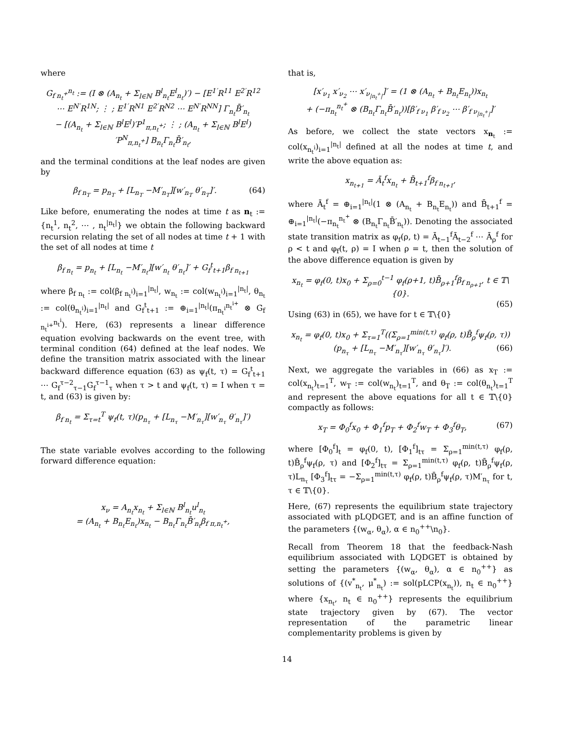where
G<sub>f n<sub>t</sub><sup>+</sup></sub><sup>n<sub>t</sub></sup> := (I ⊗ (A<sub>n<sub>t</sub></sub> + Σ<sub>l∈ℕ</sub> B<sup>l</sup><sub>n<sub>t</sub></sub>E<sup>l</sup><sub>n<sub>t</sub></sub>)′) − [E<sup>1′</sup>R<sup>11</sup> E<sup>2′</sup>R<sup>12</sup> ⋯ E<sup>N′</sup>R<sup>1N</sup>; ⋮ ; E<sup>1′</sup>R<sup>N1</sup> E<sup>2′</sup>R<sup>N2</sup> ⋯ E<sup>N′</sup>R<sup>NN</sup>] Γ<sub>n<sub>t</sub></sub>B̄′<sub>n<sub>t</sub></sub>
− [(A<sub>n<sub>t</sub></sub> + Σ<sub>l∈ℕ</sub> B<sup>l</sup>E<sup>l</sup>)′P<sup>1</sup><sub>π,n<sub>t</sub><sup>+</sup></sub>; ⋮ ; (A<sub>n<sub>t</sub></sub> + Σ<sub>l∈ℕ</sub> B<sup>l</sup>E<sup>l</sup>)′P<sup>N</sup><sub>π,n<sub>t</sub><sup>+</sup></sub>] B<sub>n<sub>t</sub></sub>Γ<sub>n<sub>t</sub></sub>B̄′<sub>n<sub>t</sub></sub>,
and the terminal conditions at the leaf nodes are given by
β<sub>f n<sub>T</sub></sub> = p<sub>n<sub>T</sub></sub> + [L<sub>n<sub>T</sub></sub> −M′<sub>n<sub>T</sub></sub>][w′<sub>n<sub>T</sub></sub> θ′<sub>n<sub>T</sub></sub>]′. (64)
Like before, enumerating the nodes at time t as n<sub>t</sub> := {n<sub>t</sub><sup>1</sup>, n<sub>t</sub><sup>2</sup>, ⋯ , n<sub>t</sub><sup>|n<sub>t</sub>|</sup>} we obtain the following backward recursion relating the set of all nodes at time t + 1 with the set of all nodes at time t
β<sub>f n<sub>t</sub></sub> = p<sub>n<sub>t</sub></sub> + [L<sub>n<sub>t</sub></sub> −M′<sub>n<sub>t</sub></sub>][w′<sub>n<sub>t</sub></sub> θ′<sub>n<sub>t</sub></sub>]′ + G<sub>f</sub><sup>t</sup><sub>t+1</sub>β<sub>f n<sub>t+1</sub></sub>
where β<sub>f n<sub>t</sub></sub> := col(β<sub>f n<sub>t</sub><sup>i</sup></sub>)<sub>i=1</sub><sup>|n<sub>t</sub>|</sup>, w<sub>n<sub>t</sub></sub> := col(w<sub>n<sub>t</sub><sup>i</sup></sub>)<sub>i=1</sub><sup>|n<sub>t</sub>|</sup>, θ<sub>n<sub>t</sub></sub> := col(θ<sub>n<sub>t</sub><sup>i</sup></sub>)<sub>i=1</sub><sup>|n<sub>t</sub>|</sup> and G<sub>f</sub><sup>t</sup><sub>t+1</sub> := ⊕<sub>i=1</sub><sup>|n<sub>t</sub>|</sup>(π<sub>n<sub>t</sub><sup>i</sup></sub><sup>n<sub>t</sub><sup>i+</sup></sup> ⊗ G<sub>f n<sub>t</sub><sup>i+</sup></sub><sup>n<sub>t</sub><sup>i</sup></sup>). Here, (63) represents a linear difference equation evolving backwards on the event tree, with terminal condition (64) defined at the leaf nodes. We define the transition matrix associated with the linear backward difference equation (63) as ψ<sub>f</sub>(t, τ) = G<sub>f</sub><sup>t</sup><sub>t+1</sub> ⋯ G<sub>f</sub><sup>τ−2</sup><sub>τ−1</sub>G<sub>f</sub><sup>τ−1</sup><sub>τ</sub> when τ > t and ψ<sub>f</sub>(t, τ) = I when τ = t, and (63) is given by:
β<sub>f n<sub>t</sub></sub> = Σ<sub>τ=t</sub><sup>T</sup> ψ<sub>f</sub>(t, τ)(p<sub>n<sub>τ</sub></sub> + [L<sub>n<sub>τ</sub></sub> −M′<sub>n<sub>τ</sub></sub>][w′<sub>n<sub>τ</sub></sub> θ′<sub>n<sub>τ</sub></sub>]′)
The state variable evolves according to the following forward difference equation:
x<sub>ν</sub> = A<sub>n<sub>t</sub></sub>x<sub>n<sub>t</sub></sub> + Σ<sub>l∈ℕ</sub> B<sup>l</sup><sub>n<sub>t</sub></sub>u<sup>l</sup><sub>n<sub>t</sub></sub>
= (A<sub>n<sub>t</sub></sub> + B<sub>n<sub>t</sub></sub>E<sub>n<sub>t</sub></sub>)x<sub>n<sub>t</sub></sub> − B<sub>n<sub>t</sub></sub>Γ<sub>n<sub>t</sub></sub>B̄′<sub>n<sub>t</sub></sub>β<sub>f π,n<sub>t</sub><sup>+</sup></sub>,
that is,
[x′<sub>ν<sub>1</sub></sub> x′<sub>ν<sub>2</sub></sub> ⋯ x′<sub>ν<sub>|n<sub>t</sub><sup>+</sup>|</sub></sub>]′ = (1 ⊗ (A<sub>n<sub>t</sub></sub> + B<sub>n<sub>t</sub></sub>E<sub>n<sub>t</sub></sub>))x<sub>n<sub>t</sub></sub>
+ (−π<sub>n<sub>t</sub></sub><sup>n<sub>t</sub><sup>+</sup></sup> ⊗ (B<sub>n<sub>t</sub></sub>Γ<sub>n<sub>t</sub></sub>B̄′<sub>n<sub>t</sub></sub>))[β′<sub>f ν<sub>1</sub></sub> β′<sub>f ν<sub>2</sub></sub> ⋯ β′<sub>f ν<sub>|n<sub>t</sub><sup>+</sup>|</sub></sub>]′
As before, we collect the state vectors x<sub>n<sub>t</sub></sub> := col(x<sub>n<sub>t</sub><sup>i</sup></sub>)<sub>i=1</sub><sup>|n<sub>t</sub>|</sup> defined at all the nodes at time t, and write the above equation as:
x<sub>n<sub>t+1</sub></sub> = Ā<sub>t</sub><sup>f</sup>x<sub>n<sub>t</sub></sub> + B̄<sub>t+1</sub><sup>f</sup>β<sub>f n<sub>t+1</sub></sub>,
where Ā<sub>t</sub><sup>f</sup> = ⊕<sub>i=1</sub><sup>|n<sub>t</sub>|</sup>(1 ⊗ (A<sub>n<sub>t</sub></sub> + B<sub>n<sub>t</sub></sub>E<sub>n<sub>t</sub></sub>)) and B̄<sub>t+1</sub><sup>f</sup> = ⊕<sub>i=1</sub><sup>|n<sub>t</sub>|</sup>(−π<sub>n<sub>t</sub></sub><sup>n<sub>t</sub><sup>+</sup></sup> ⊗ (B<sub>n<sub>t</sub></sub>Γ<sub>n<sub>t</sub></sub>B̄′<sub>n<sub>t</sub></sub>)). Denoting the associated state transition matrix as φ<sub>f</sub>(ρ, t) = Ā<sub>t−1</sub><sup>f</sup>Ā<sub>t−2</sub><sup>f</sup> ⋯ Ā<sub>ρ</sub><sup>f</sup> for ρ < t and φ<sub>f</sub>(t, ρ) = I when ρ = t, then the solution of the above difference equation is given by
x<sub>n<sub>t</sub></sub> = φ<sub>f</sub>(0, t)x<sub>0</sub> + Σ<sub>ρ=0</sub><sup>t−1</sup> φ<sub>f</sub>(ρ+1, t)B̄<sub>ρ+1</sub><sup>f</sup>β<sub>f n<sub>ρ+1</sub></sub>, t ∈ 𝕋\{0}.
(65)
Using (63) in (65), we have for t ∈ 𝕋\{0}
x<sub>n<sub>t</sub></sub> = φ<sub>f</sub>(0, t)x<sub>0</sub> + Σ<sub>τ=1</sub><sup>T</sup>((Σ<sub>ρ=1</sub><sup>min(t,τ)</sup> φ<sub>f</sub>(ρ, t)B̄<sub>ρ</sub><sup>f</sup>ψ<sub>f</sub>(ρ, τ))
(p<sub>n<sub>τ</sub></sub> + [L<sub>n<sub>τ</sub></sub> −M′<sub>n<sub>τ</sub></sub>][w′<sub>n<sub>τ</sub></sub> θ′<sub>n<sub>τ</sub></sub>]′). (66)
Next, we aggregate the variables in (66) as x<sub>T</sub> := col(x<sub>n<sub>t</sub></sub>)<sub>t=1</sub><sup>T</sup>, w<sub>T</sub> := col(w<sub>n<sub>t</sub></sub>)<sub>t=1</sub><sup>T</sup>, and θ<sub>T</sub> := col(θ<sub>n<sub>t</sub></sub>)<sub>t=1</sub><sup>T</sup> and represent the above equations for all t ∈ 𝕋\{0} compactly as follows:
x<sub>T</sub> = Φ<sub>0</sub><sup>f</sup>x<sub>0</sub> + Φ<sub>1</sub><sup>f</sup>p<sub>T</sub> + Φ<sub>2</sub><sup>f</sup>w<sub>T</sub> + Φ<sub>3</sub><sup>f</sup>θ<sub>T</sub>, (67)
where [Φ<sub>0</sub><sup>f</sup>]<sub>t</sub> = φ<sub>f</sub>(0, t), [Φ<sub>1</sub><sup>f</sup>]<sub>tτ</sub> = Σ<sub>ρ=1</sub><sup>min(t,τ)</sup> φ<sub>f</sub>(ρ, t)B̄<sub>ρ</sub><sup>f</sup>ψ<sub>f</sub>(ρ, τ) and [Φ<sub>2</sub><sup>f</sup>]<sub>tτ</sub> = Σ<sub>ρ=1</sub><sup>min(t,τ)</sup> φ<sub>f</sub>(ρ, t)B̄<sub>ρ</sub><sup>f</sup>ψ<sub>f</sub>(ρ, τ)L<sub>n<sub>τ</sub></sub> [Φ<sub>3</sub><sup>f</sup>]<sub>tτ</sub> = −Σ<sub>ρ=1</sub><sup>min(t,τ)</sup> φ<sub>f</sub>(ρ, t)B̄<sub>ρ</sub><sup>f</sup>ψ<sub>f</sub>(ρ, τ)M′<sub>n<sub>τ</sub></sub> for t, τ ∈ 𝕋\{0}.
Here, (67) represents the equilibrium state trajectory associated with pLQDGET, and is an affine function of the parameters {(w<sub>α</sub>, θ<sub>α</sub>), α ∈ n<sub>0</sub><sup>++</sup>\n<sub>0</sub>}.
Recall from Theorem 18 that the feedback-Nash equilibrium associated with LQDGET is obtained by setting the parameters {(w<sub>α</sub>, θ<sub>α</sub>), α ∈ n<sub>0</sub><sup>++</sup>} as solutions of {(v<sup>*</sup><sub>n<sub>t</sub></sub>, μ<sup>*</sup><sub>n<sub>t</sub></sub>) := sol(pLCP(x<sub>n<sub>t</sub></sub>)), n<sub>t</sub> ∈ n<sub>0</sub><sup>++</sup>} where {x<sub>n<sub>t</sub></sub>, n<sub>t</sub> ∈ n<sub>0</sub><sup>++</sup>} represents the equilibrium state trajectory given by (67). The vector representation of the parametric linear complementarity problems is given by
14